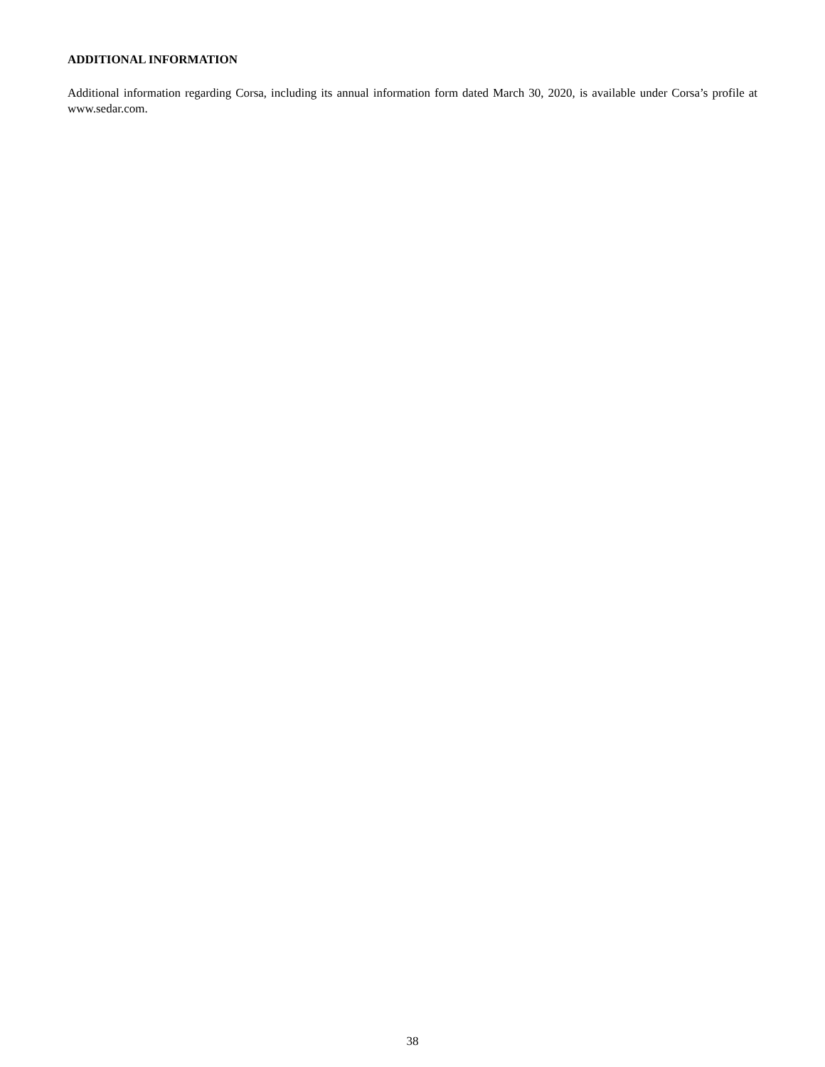ADDITIONAL INFORMATION
Additional information regarding Corsa, including its annual information form dated March 30, 2020, is available under Corsa’s profile at www.sedar.com.
38